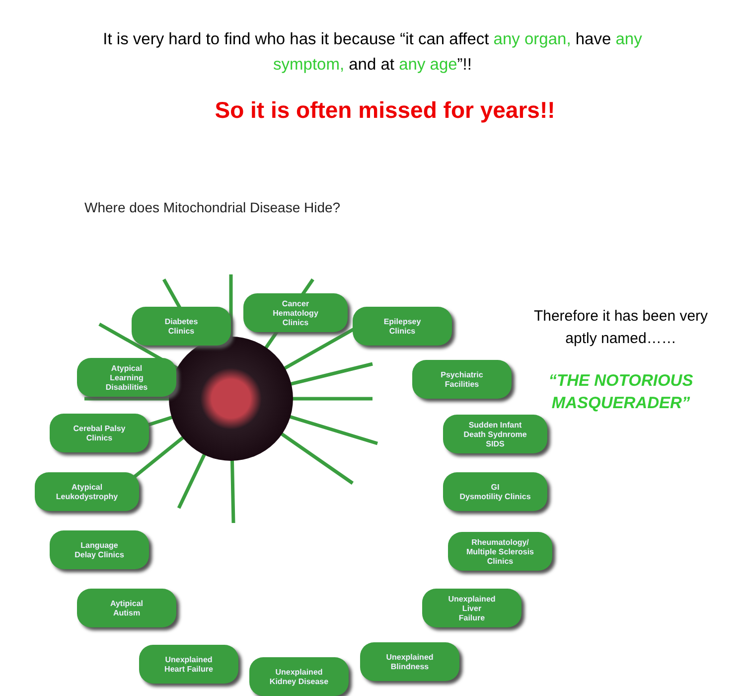It is very hard to find who has it because “it can affect any organ, have any symptom, and at any age”!!
So it is often missed for years!!
Where does Mitochondrial Disease Hide?
Diabetes
Clinics
Cancer
Hematology
Clinics
Epilepsey
Clinics
Atypical
Learning
Disabilities
Psychiatric
Facilities
Cerebal Palsy
Clinics
Sudden Infant
Death Sydnrome
SIDS
Atypical
Leukodystrophy
GI
Dysmotility Clinics
Language
Delay Clinics
Rheumatology/
Multiple Sclerosis
Clinics
Aytipical
Autism
Unexplained
Liver
Failure
Unexplained
Heart Failure
Unexplained
Kidney Disease
Unexplained
Blindness
Therefore it has been very aptly named……
“THE NOTORIOUS MASQUERADER”